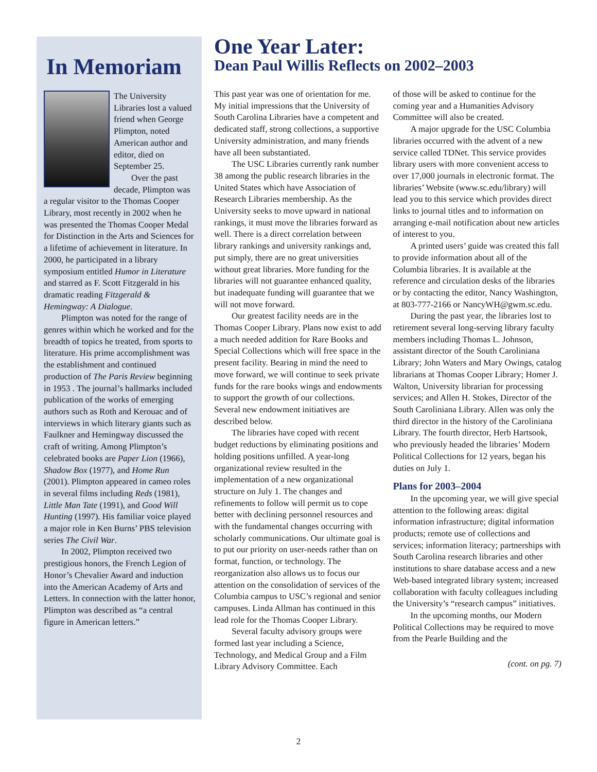In Memoriam
The University Libraries lost a valued friend when George Plimpton, noted American author and editor, died on September 25.
Over the past decade, Plimpton was a regular visitor to the Thomas Cooper Library, most recently in 2002 when he was presented the Thomas Cooper Medal for Distinction in the Arts and Sciences for a lifetime of achievement in literature. In 2000, he participated in a library symposium entitled Humor in Literature and starred as F. Scott Fitzgerald in his dramatic reading Fitzgerald & Hemingway: A Dialogue.
Plimpton was noted for the range of genres within which he worked and for the breadth of topics he treated, from sports to literature. His prime accomplishment was the establishment and continued production of The Paris Review beginning in 1953 . The journal’s hallmarks included publication of the works of emerging authors such as Roth and Kerouac and of interviews in which literary giants such as Faulkner and Hemingway discussed the craft of writing. Among Plimpton’s celebrated books are Paper Lion (1966), Shadow Box (1977), and Home Run (2001). Plimpton appeared in cameo roles in several films including Reds (1981), Little Man Tate (1991), and Good Will Hunting (1997). His familiar voice played a major role in Ken Burns’ PBS television series The Civil War.
In 2002, Plimpton received two prestigious honors, the French Legion of Honor’s Chevalier Award and induction into the American Academy of Arts and Letters. In connection with the latter honor, Plimpton was described as “a central figure in American letters.”
One Year Later:
Dean Paul Willis Reflects on 2002–2003
This past year was one of orientation for me. My initial impressions that the University of South Carolina Libraries have a competent and dedicated staff, strong collections, a supportive University administration, and many friends have all been substantiated.
The USC Libraries currently rank number 38 among the public research libraries in the United States which have Association of Research Libraries membership. As the University seeks to move upward in national rankings, it must move the libraries forward as well. There is a direct correlation between library rankings and university rankings and, put simply, there are no great universities without great libraries. More funding for the libraries will not guarantee enhanced quality, but inadequate funding will guarantee that we will not move forward.
Our greatest facility needs are in the Thomas Cooper Library. Plans now exist to add a much needed addition for Rare Books and Special Collections which will free space in the present facility. Bearing in mind the need to move forward, we will continue to seek private funds for the rare books wings and endowments to support the growth of our collections. Several new endowment initiatives are described below.
The libraries have coped with recent budget reductions by eliminating positions and holding positions unfilled. A year-long organizational review resulted in the implementation of a new organizational structure on July 1. The changes and refinements to follow will permit us to cope better with declining personnel resources and with the fundamental changes occurring with scholarly communications. Our ultimate goal is to put our priority on user-needs rather than on format, function, or technology. The reorganization also allows us to focus our attention on the consolidation of services of the Columbia campus to USC’s regional and senior campuses. Linda Allman has continued in this lead role for the Thomas Cooper Library.
Several faculty advisory groups were formed last year including a Science, Technology, and Medical Group and a Film Library Advisory Committee. Each
of those will be asked to continue for the coming year and a Humanities Advisory Committee will also be created.
A major upgrade for the USC Columbia libraries occurred with the advent of a new service called TDNet. This service provides library users with more convenient access to over 17,000 journals in electronic format. The libraries’ Website (www.sc.edu/library) will lead you to this service which provides direct links to journal titles and to information on arranging e-mail notification about new articles of interest to you.
A printed users’ guide was created this fall to provide information about all of the Columbia libraries. It is available at the reference and circulation desks of the libraries or by contacting the editor, Nancy Washington, at 803-777-2166 or NancyWH@gwm.sc.edu.
During the past year, the libraries lost to retirement several long-serving library faculty members including Thomas L. Johnson, assistant director of the South Caroliniana Library; John Waters and Mary Owings, catalog librarians at Thomas Cooper Library; Homer J. Walton, University librarian for processing services; and Allen H. Stokes, Director of the South Caroliniana Library. Allen was only the third director in the history of the Caroliniana Library. The fourth director, Herb Hartsook, who previously headed the libraries’ Modern Political Collections for 12 years, began his duties on July 1.
Plans for 2003–2004
In the upcoming year, we will give special attention to the following areas: digital information infrastructure; digital information products; remote use of collections and services; information literacy; partnerships with South Carolina research libraries and other institutions to share database access and a new Web-based integrated library system; increased collaboration with faculty colleagues including the University’s “research campus” initiatives.
In the upcoming months, our Modern Political Collections may be required to move from the Pearle Building and the
(cont. on pg. 7)
2